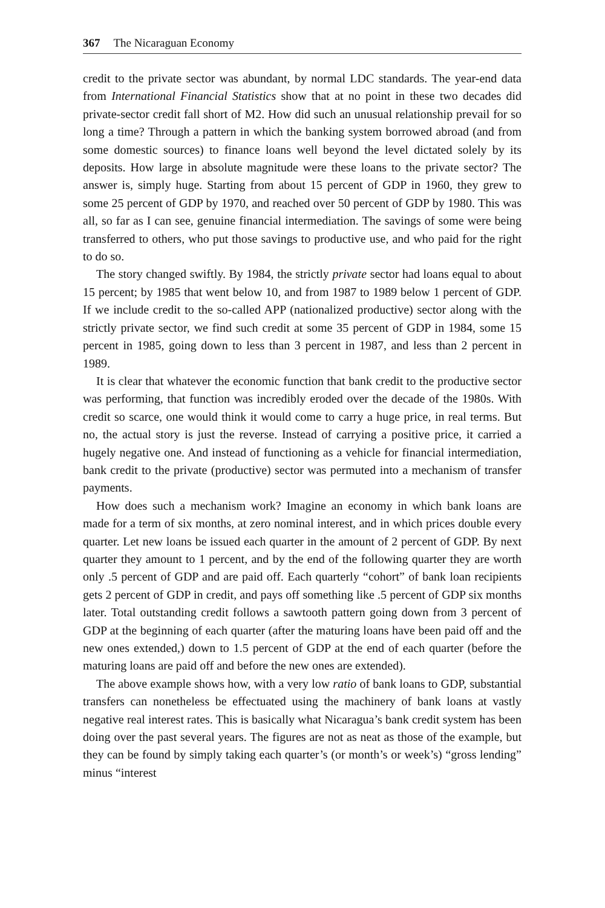367 The Nicaraguan Economy
credit to the private sector was abundant, by normal LDC standards. The year-end data from International Financial Statistics show that at no point in these two decades did private-sector credit fall short of M2. How did such an unusual relationship prevail for so long a time? Through a pattern in which the banking system borrowed abroad (and from some domestic sources) to finance loans well beyond the level dictated solely by its deposits. How large in absolute magnitude were these loans to the private sector? The answer is, simply huge. Starting from about 15 percent of GDP in 1960, they grew to some 25 percent of GDP by 1970, and reached over 50 percent of GDP by 1980. This was all, so far as I can see, genuine financial intermediation. The savings of some were being transferred to others, who put those savings to productive use, and who paid for the right to do so.
The story changed swiftly. By 1984, the strictly private sector had loans equal to about 15 percent; by 1985 that went below 10, and from 1987 to 1989 below 1 percent of GDP. If we include credit to the so-called APP (nationalized productive) sector along with the strictly private sector, we find such credit at some 35 percent of GDP in 1984, some 15 percent in 1985, going down to less than 3 percent in 1987, and less than 2 percent in 1989.
It is clear that whatever the economic function that bank credit to the productive sector was performing, that function was incredibly eroded over the decade of the 1980s. With credit so scarce, one would think it would come to carry a huge price, in real terms. But no, the actual story is just the reverse. Instead of carrying a positive price, it carried a hugely negative one. And instead of functioning as a vehicle for financial intermediation, bank credit to the private (productive) sector was permuted into a mechanism of transfer payments.
How does such a mechanism work? Imagine an economy in which bank loans are made for a term of six months, at zero nominal interest, and in which prices double every quarter. Let new loans be issued each quarter in the amount of 2 percent of GDP. By next quarter they amount to 1 percent, and by the end of the following quarter they are worth only .5 percent of GDP and are paid off. Each quarterly “cohort” of bank loan recipients gets 2 percent of GDP in credit, and pays off something like .5 percent of GDP six months later. Total outstanding credit follows a sawtooth pattern going down from 3 percent of GDP at the beginning of each quarter (after the maturing loans have been paid off and the new ones extended,) down to 1.5 percent of GDP at the end of each quarter (before the maturing loans are paid off and before the new ones are extended).
The above example shows how, with a very low ratio of bank loans to GDP, substantial transfers can nonetheless be effectuated using the machinery of bank loans at vastly negative real interest rates. This is basically what Nicaragua’s bank credit system has been doing over the past several years. The figures are not as neat as those of the example, but they can be found by simply taking each quarter’s (or month’s or week’s) “gross lending” minus “interest